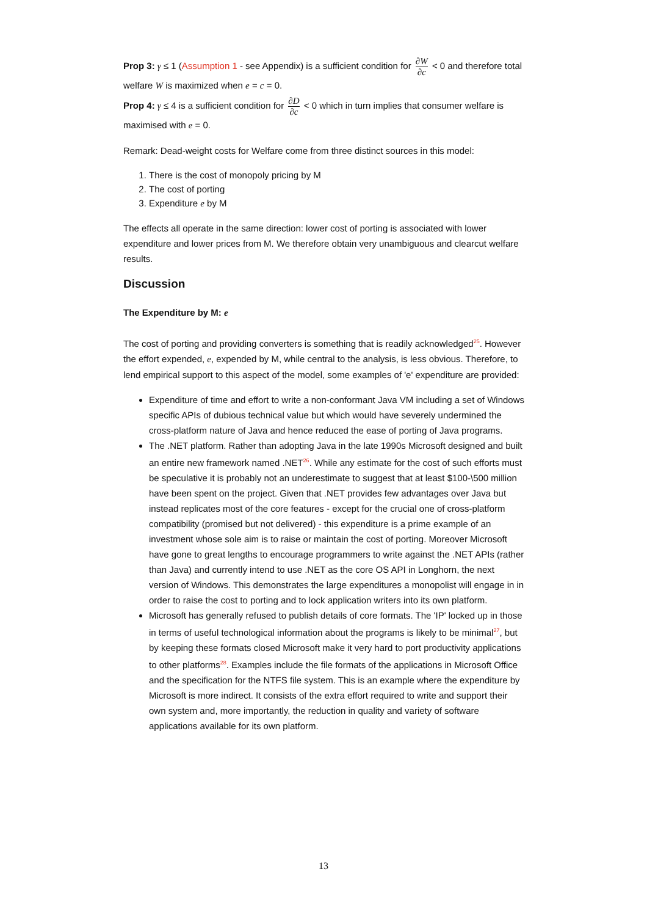Prop 3: γ ≤ 1 (Assumption 1 - see Appendix) is a sufficient condition for ∂W ∂c < 0 and therefore total welfare W is maximized when e = c = 0.
Prop 4: γ ≤ 4 is a sufficient condition for ∂D ∂c < 0 which in turn implies that consumer welfare is maximised with e = 0.
Remark: Dead-weight costs for Welfare come from three distinct sources in this model:
1. There is the cost of monopoly pricing by M
2. The cost of porting
3. Expenditure e by M
The effects all operate in the same direction: lower cost of porting is associated with lower expenditure and lower prices from M. We therefore obtain very unambiguous and clearcut welfare results.
Discussion
The Expenditure by M: e
The cost of porting and providing converters is something that is readily acknowledged<sup>25</sup>. However the effort expended, e, expended by M, while central to the analysis, is less obvious. Therefore, to lend empirical support to this aspect of the model, some examples of 'e' expenditure are provided:
Expenditure of time and effort to write a non-conformant Java VM including a set of Windows specific APIs of dubious technical value but which would have severely undermined the cross-platform nature of Java and hence reduced the ease of porting of Java programs.
The .NET platform. Rather than adopting Java in the late 1990s Microsoft designed and built an entire new framework named .NET<sup>26</sup>. While any estimate for the cost of such efforts must be speculative it is probably not an underestimate to suggest that at least $100-\500 million have been spent on the project. Given that .NET provides few advantages over Java but instead replicates most of the core features - except for the crucial one of cross-platform compatibility (promised but not delivered) - this expenditure is a prime example of an investment whose sole aim is to raise or maintain the cost of porting. Moreover Microsoft have gone to great lengths to encourage programmers to write against the .NET APIs (rather than Java) and currently intend to use .NET as the core OS API in Longhorn, the next version of Windows. This demonstrates the large expenditures a monopolist will engage in in order to raise the cost to porting and to lock application writers into its own platform.
Microsoft has generally refused to publish details of core formats. The 'IP' locked up in those in terms of useful technological information about the programs is likely to be minimal<sup>27</sup>, but by keeping these formats closed Microsoft make it very hard to port productivity applications to other platforms<sup>28</sup>. Examples include the file formats of the applications in Microsoft Office and the specification for the NTFS file system. This is an example where the expenditure by Microsoft is more indirect. It consists of the extra effort required to write and support their own system and, more importantly, the reduction in quality and variety of software applications available for its own platform.
13